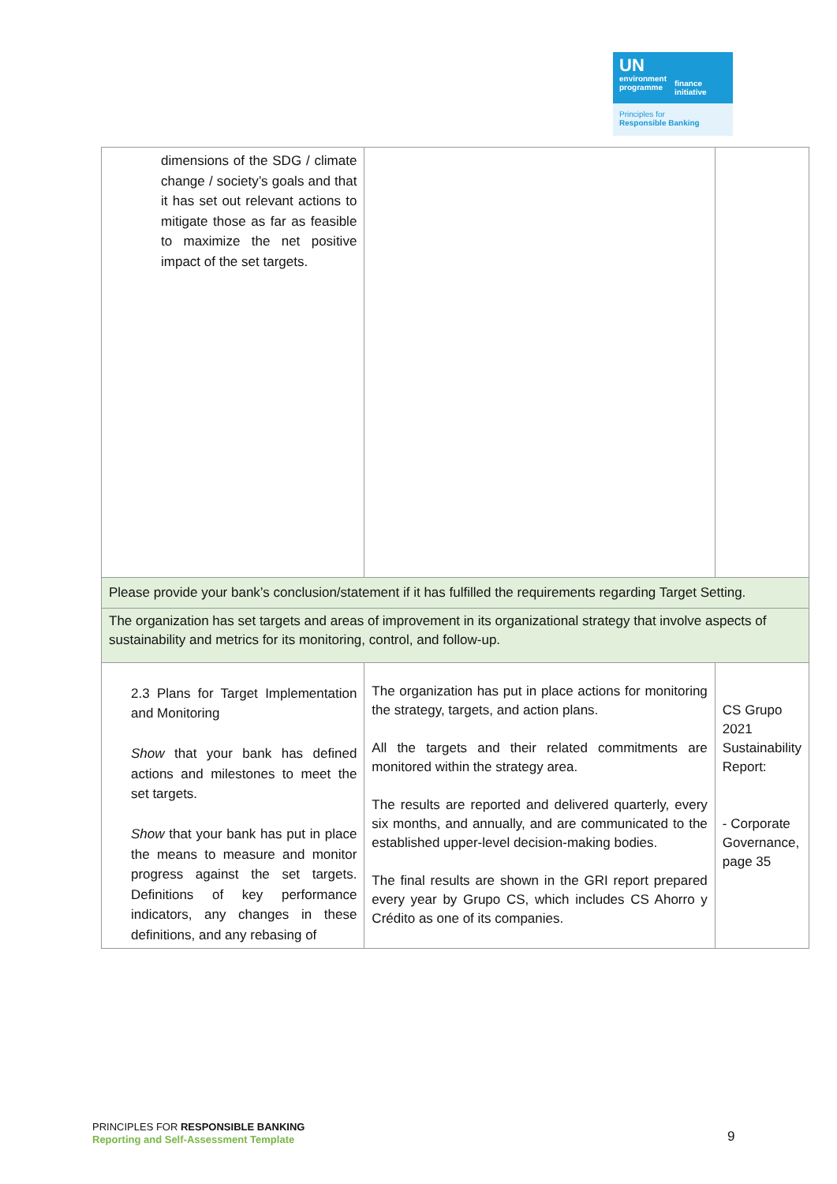UN
environment
programme
finance
initiative
Principles for
Responsible Banking
| dimensions of the SDG / climate change / society’s goals and that it has set out relevant actions to mitigate those as far as feasible to maximize the net positive impact of the set targets. | | |
| Please provide your bank’s conclusion/statement if it has fulfilled the requirements regarding Target Setting. | | |
| The organization has set targets and areas of improvement in its organizational strategy that involve aspects of sustainability and metrics for its monitoring, control, and follow-up. | | |
| 2.3 Plans for Target Implementation and Monitoring Show that your bank has defined actions and milestones to meet the set targets. Show that your bank has put in place the means to measure and monitor progress against the set targets. Definitions of key performance indicators, any changes in these definitions, and any rebasing of | The organization has put in place actions for monitoring the strategy, targets, and action plans. All the targets and their related commitments are monitored within the strategy area. The results are reported and delivered quarterly, every six months, and annually, and are communicated to the established upper-level decision-making bodies. The final results are shown in the GRI report prepared every year by Grupo CS, which includes CS Ahorro y Crédito as one of its companies. | CS Grupo 2021 Sustainability Report: - Corporate Governance, page 35 |
PRINCIPLES FOR RESPONSIBLE BANKING
Reporting and Self-Assessment Template
9